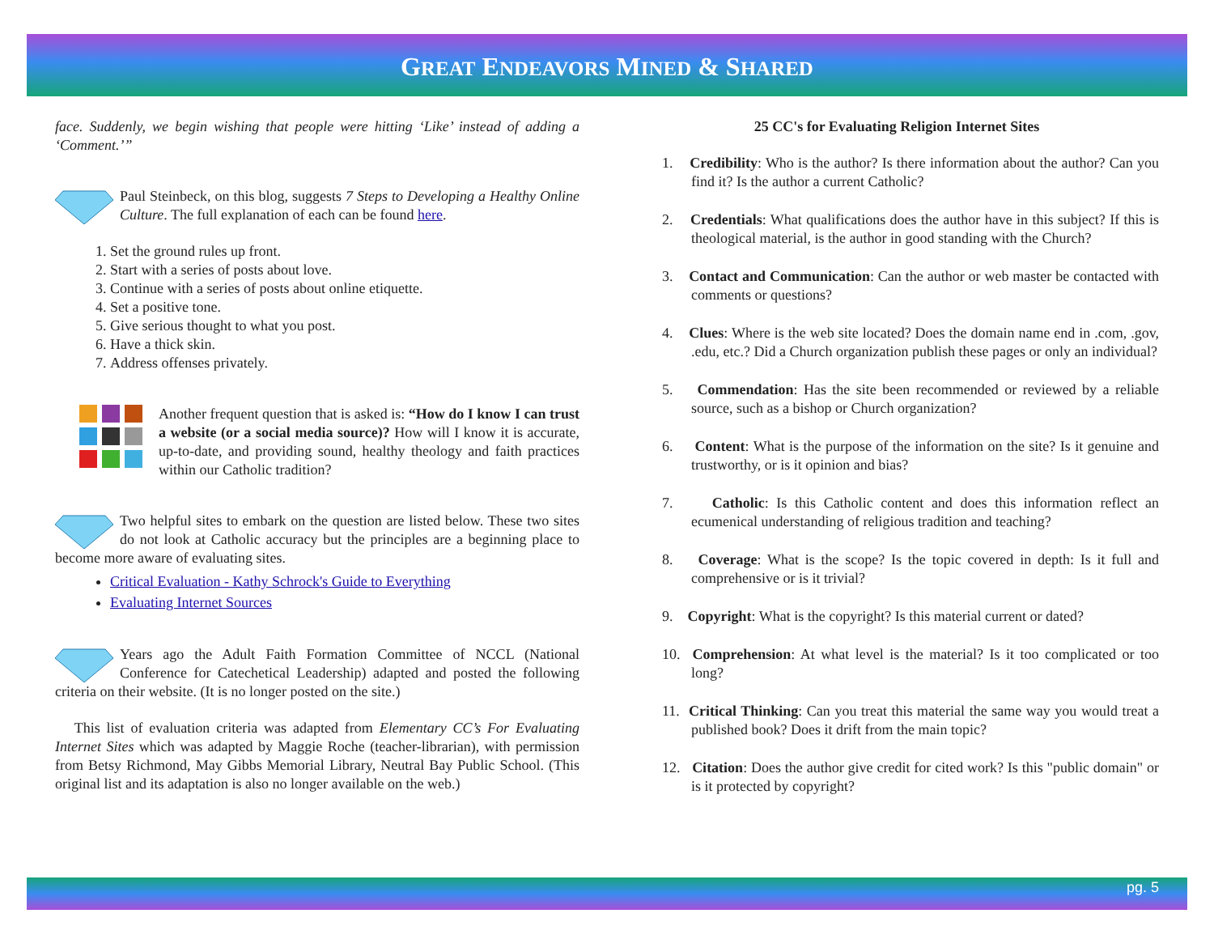GREAT ENDEAVORS MINED & SHARED
face. Suddenly, we begin wishing that people were hitting ‘Like’ instead of adding a ‘Comment.’”
Paul Steinbeck, on this blog, suggests 7 Steps to Developing a Healthy Online Culture. The full explanation of each can be found here.
1. Set the ground rules up front.
2. Start with a series of posts about love.
3. Continue with a series of posts about online etiquette.
4. Set a positive tone.
5. Give serious thought to what you post.
6. Have a thick skin.
7. Address offenses privately.
Another frequent question that is asked is: “How do I know I can trust a website (or a social media source)? How will I know it is accurate, up-to-date, and providing sound, healthy theology and faith practices within our Catholic tradition?
Two helpful sites to embark on the question are listed below. These two sites do not look at Catholic accuracy but the principles are a beginning place to become more aware of evaluating sites.
Critical Evaluation - Kathy Schrock's Guide to Everything
Evaluating Internet Sources
Years ago the Adult Faith Formation Committee of NCCL (National Conference for Catechetical Leadership) adapted and posted the following criteria on their website. (It is no longer posted on the site.)
This list of evaluation criteria was adapted from Elementary CC’s For Evaluating Internet Sites which was adapted by Maggie Roche (teacher-librarian), with permission from Betsy Richmond, May Gibbs Memorial Library, Neutral Bay Public School. (This original list and its adaptation is also no longer available on the web.)
25 CC's for Evaluating Religion Internet Sites
1. Credibility: Who is the author? Is there information about the author? Can you find it? Is the author a current Catholic?
2. Credentials: What qualifications does the author have in this subject? If this is theological material, is the author in good standing with the Church?
3. Contact and Communication: Can the author or web master be contacted with comments or questions?
4. Clues: Where is the web site located? Does the domain name end in .com, .gov, .edu, etc.? Did a Church organization publish these pages or only an individual?
5. Commendation: Has the site been recommended or reviewed by a reliable source, such as a bishop or Church organization?
6. Content: What is the purpose of the information on the site? Is it genuine and trustworthy, or is it opinion and bias?
7. Catholic: Is this Catholic content and does this information reflect an ecumenical understanding of religious tradition and teaching?
8. Coverage: What is the scope? Is the topic covered in depth: Is it full and comprehensive or is it trivial?
9. Copyright: What is the copyright? Is this material current or dated?
10. Comprehension: At what level is the material? Is it too complicated or too long?
11. Critical Thinking: Can you treat this material the same way you would treat a published book? Does it drift from the main topic?
12. Citation: Does the author give credit for cited work? Is this "public domain" or is it protected by copyright?
pg. 5